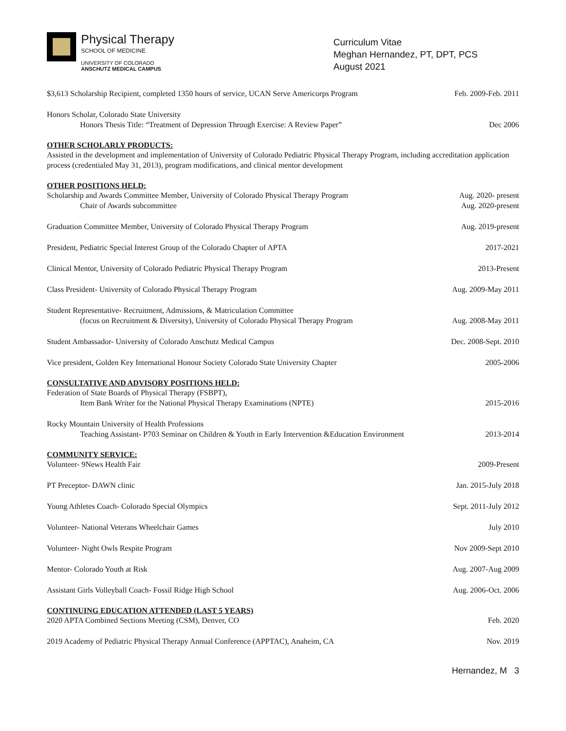Physical Therapy
SCHOOL OF MEDICINE
UNIVERSITY OF COLORADO
ANSCHUTZ MEDICAL CAMPUS
Curriculum Vitae
Meghan Hernandez, PT, DPT, PCS
August 2021
$3,613 Scholarship Recipient, completed 1350 hours of service, UCAN Serve Americorps Program
Feb. 2009-Feb. 2011
Honors Scholar, Colorado State University
Honors Thesis Title: “Treatment of Depression Through Exercise: A Review Paper”
Dec 2006
OTHER SCHOLARLY PRODUCTS:
Assisted in the development and implementation of University of Colorado Pediatric Physical Therapy Program, including accreditation application process (credentialed May 31, 2013), program modifications, and clinical mentor development
OTHER POSITIONS HELD:
Scholarship and Awards Committee Member, University of Colorado Physical Therapy Program
Chair of Awards subcommittee
Aug. 2020- present
Aug. 2020-present
Graduation Committee Member, University of Colorado Physical Therapy Program
Aug. 2019-present
President, Pediatric Special Interest Group of the Colorado Chapter of APTA
2017-2021
Clinical Mentor, University of Colorado Pediatric Physical Therapy Program
2013-Present
Class President- University of Colorado Physical Therapy Program
Aug. 2009-May 2011
Student Representative- Recruitment, Admissions, & Matriculation Committee
(focus on Recruitment & Diversity), University of Colorado Physical Therapy Program
Aug. 2008-May 2011
Student Ambassador- University of Colorado Anschutz Medical Campus
Dec. 2008-Sept. 2010
Vice president, Golden Key International Honour Society Colorado State University Chapter
2005-2006
CONSULTATIVE AND ADVISORY POSITIONS HELD:
Federation of State Boards of Physical Therapy (FSBPT),
Item Bank Writer for the National Physical Therapy Examinations (NPTE)
2015-2016
Rocky Mountain University of Health Professions
Teaching Assistant- P703 Seminar on Children & Youth in Early Intervention &Education Environment
2013-2014
COMMUNITY SERVICE:
Volunteer- 9News Health Fair
2009-Present
PT Preceptor- DAWN clinic
Jan. 2015-July 2018
Young Athletes Coach- Colorado Special Olympics
Sept. 2011-July 2012
Volunteer- National Veterans Wheelchair Games
July 2010
Volunteer- Night Owls Respite Program
Nov 2009-Sept 2010
Mentor- Colorado Youth at Risk
Aug. 2007-Aug 2009
Assistant Girls Volleyball Coach- Fossil Ridge High School
Aug. 2006-Oct. 2006
CONTINUING EDUCATION ATTENDED (LAST 5 YEARS)
2020 APTA Combined Sections Meeting (CSM), Denver, CO
Feb. 2020
2019 Academy of Pediatric Physical Therapy Annual Conference (APPTAC), Anaheim, CA
Nov. 2019
Hernandez, M 3